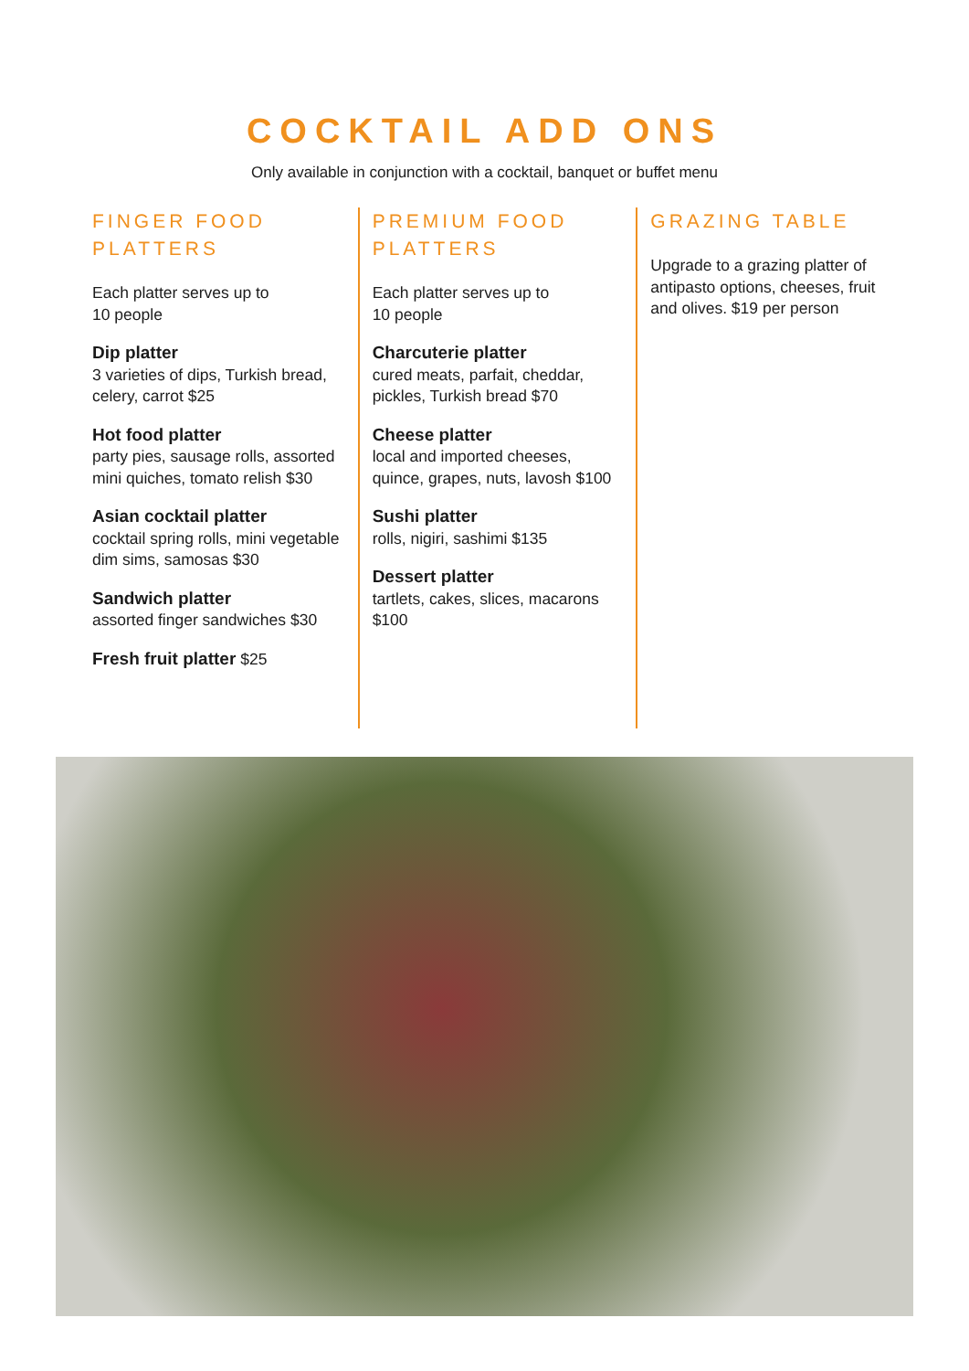COCKTAIL ADD ONS
Only available in conjunction with a cocktail, banquet or buffet menu
FINGER FOOD
PLATTERS
Each platter serves up to
10 people
Dip platter
3 varieties of dips, Turkish bread, celery, carrot $25
Hot food platter
party pies, sausage rolls, assorted mini quiches, tomato relish $30
Asian cocktail platter
cocktail spring rolls, mini vegetable dim sims, samosas $30
Sandwich platter
assorted finger sandwiches $30
Fresh fruit platter $25
PREMIUM FOOD
PLATTERS
Each platter serves up to
10 people
Charcuterie platter
cured meats, parfait, cheddar, pickles, Turkish bread $70
Cheese platter
local and imported cheeses, quince, grapes, nuts, lavosh $100
Sushi platter
rolls, nigiri, sashimi $135
Dessert platter
tartlets, cakes, slices, macarons $100
GRAZING TABLE
Upgrade to a grazing platter of antipasto options, cheeses, fruit and olives. $19 per person